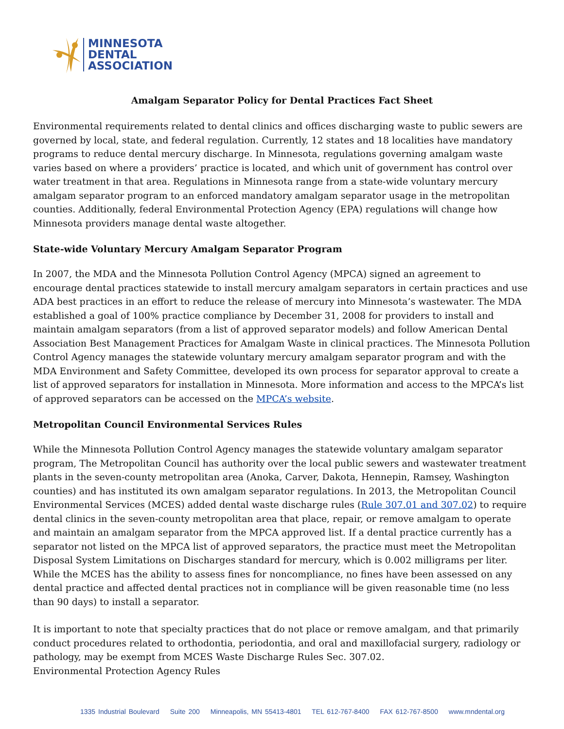MINNESOTA
DENTAL
ASSOCIATION
Amalgam Separator Policy for Dental Practices Fact Sheet
Environmental requirements related to dental clinics and offices discharging waste to public sewers are governed by local, state, and federal regulation. Currently, 12 states and 18 localities have mandatory programs to reduce dental mercury discharge. In Minnesota, regulations governing amalgam waste varies based on where a providers’ practice is located, and which unit of government has control over water treatment in that area. Regulations in Minnesota range from a state-wide voluntary mercury amalgam separator program to an enforced mandatory amalgam separator usage in the metropolitan counties. Additionally, federal Environmental Protection Agency (EPA) regulations will change how Minnesota providers manage dental waste altogether.
State-wide Voluntary Mercury Amalgam Separator Program
In 2007, the MDA and the Minnesota Pollution Control Agency (MPCA) signed an agreement to encourage dental practices statewide to install mercury amalgam separators in certain practices and use ADA best practices in an effort to reduce the release of mercury into Minnesota’s wastewater. The MDA established a goal of 100% practice compliance by December 31, 2008 for providers to install and maintain amalgam separators (from a list of approved separator models) and follow American Dental Association Best Management Practices for Amalgam Waste in clinical practices. The Minnesota Pollution Control Agency manages the statewide voluntary mercury amalgam separator program and with the MDA Environment and Safety Committee, developed its own process for separator approval to create a list of approved separators for installation in Minnesota. More information and access to the MPCA’s list of approved separators can be accessed on the MPCA’s website.
Metropolitan Council Environmental Services Rules
While the Minnesota Pollution Control Agency manages the statewide voluntary amalgam separator program, The Metropolitan Council has authority over the local public sewers and wastewater treatment plants in the seven-county metropolitan area (Anoka, Carver, Dakota, Hennepin, Ramsey, Washington counties) and has instituted its own amalgam separator regulations. In 2013, the Metropolitan Council Environmental Services (MCES) added dental waste discharge rules (Rule 307.01 and 307.02) to require dental clinics in the seven-county metropolitan area that place, repair, or remove amalgam to operate and maintain an amalgam separator from the MPCA approved list. If a dental practice currently has a separator not listed on the MPCA list of approved separators, the practice must meet the Metropolitan Disposal System Limitations on Discharges standard for mercury, which is 0.002 milligrams per liter. While the MCES has the ability to assess fines for noncompliance, no fines have been assessed on any dental practice and affected dental practices not in compliance will be given reasonable time (no less than 90 days) to install a separator.
It is important to note that specialty practices that do not place or remove amalgam, and that primarily conduct procedures related to orthodontia, periodontia, and oral and maxillofacial surgery, radiology or pathology, may be exempt from MCES Waste Discharge Rules Sec. 307.02.
Environmental Protection Agency Rules
1335 Industrial Boulevard Suite 200 Minneapolis, MN 55413-4801 TEL 612-767-8400 FAX 612-767-8500 www.mndental.org